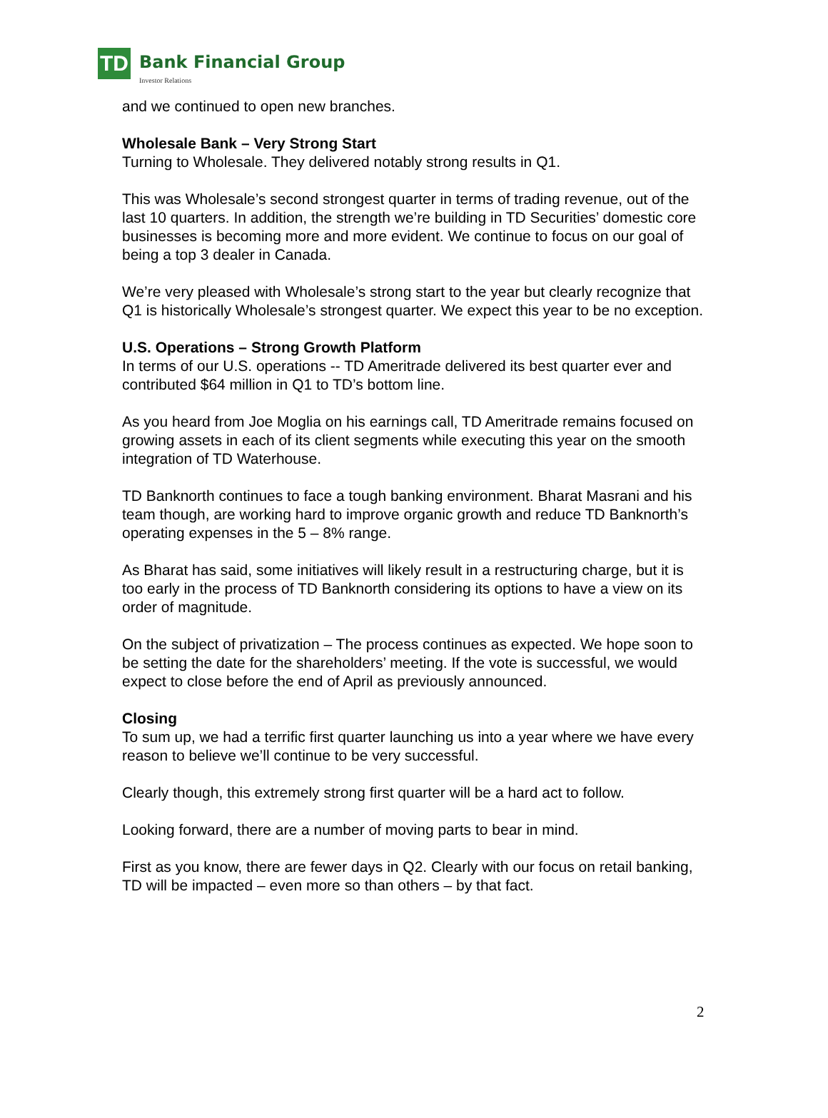TD
Bank Financial Group
Investor Relations
and we continued to open new branches.
Wholesale Bank – Very Strong Start
Turning to Wholesale. They delivered notably strong results in Q1.
This was Wholesale’s second strongest quarter in terms of trading revenue, out of the last 10 quarters. In addition, the strength we’re building in TD Securities’ domestic core businesses is becoming more and more evident. We continue to focus on our goal of being a top 3 dealer in Canada.
We’re very pleased with Wholesale’s strong start to the year but clearly recognize that Q1 is historically Wholesale’s strongest quarter. We expect this year to be no exception.
U.S. Operations – Strong Growth Platform
In terms of our U.S. operations -- TD Ameritrade delivered its best quarter ever and contributed $64 million in Q1 to TD’s bottom line.
As you heard from Joe Moglia on his earnings call, TD Ameritrade remains focused on growing assets in each of its client segments while executing this year on the smooth integration of TD Waterhouse.
TD Banknorth continues to face a tough banking environment. Bharat Masrani and his team though, are working hard to improve organic growth and reduce TD Banknorth’s operating expenses in the 5 – 8% range.
As Bharat has said, some initiatives will likely result in a restructuring charge, but it is too early in the process of TD Banknorth considering its options to have a view on its order of magnitude.
On the subject of privatization – The process continues as expected. We hope soon to be setting the date for the shareholders’ meeting. If the vote is successful, we would expect to close before the end of April as previously announced.
Closing
To sum up, we had a terrific first quarter launching us into a year where we have every reason to believe we’ll continue to be very successful.
Clearly though, this extremely strong first quarter will be a hard act to follow.
Looking forward, there are a number of moving parts to bear in mind.
First as you know, there are fewer days in Q2. Clearly with our focus on retail banking, TD will be impacted – even more so than others – by that fact.
2